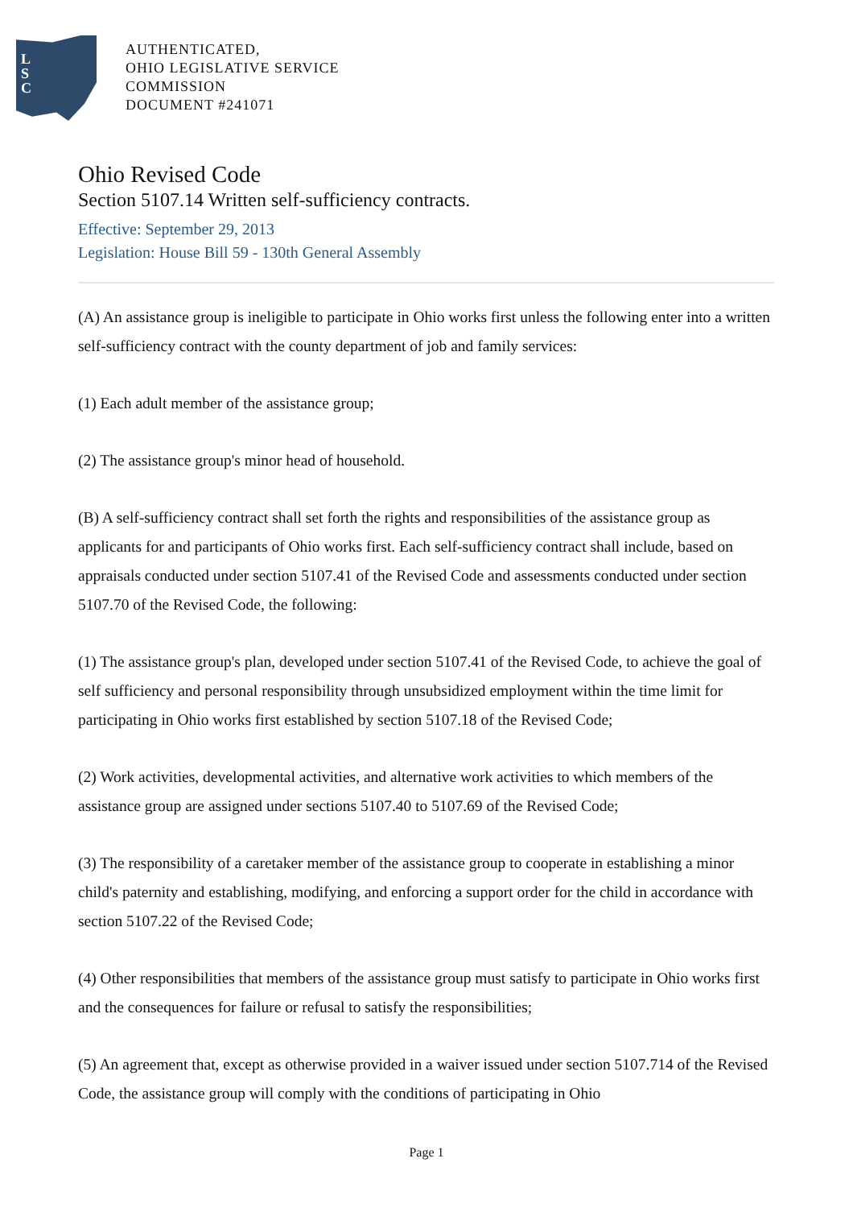L
S
C
AUTHENTICATED,
OHIO LEGISLATIVE SERVICE
COMMISSION
DOCUMENT #241071
Ohio Revised Code
Section 5107.14 Written self-sufficiency contracts.
Effective: September 29, 2013
Legislation: House Bill 59 - 130th General Assembly
(A) An assistance group is ineligible to participate in Ohio works first unless the following enter into a written self-sufficiency contract with the county department of job and family services:
(1) Each adult member of the assistance group;
(2) The assistance group's minor head of household.
(B) A self-sufficiency contract shall set forth the rights and responsibilities of the assistance group as applicants for and participants of Ohio works first. Each self-sufficiency contract shall include, based on appraisals conducted under section 5107.41 of the Revised Code and assessments conducted under section 5107.70 of the Revised Code, the following:
(1) The assistance group's plan, developed under section 5107.41 of the Revised Code, to achieve the goal of self sufficiency and personal responsibility through unsubsidized employment within the time limit for participating in Ohio works first established by section 5107.18 of the Revised Code;
(2) Work activities, developmental activities, and alternative work activities to which members of the assistance group are assigned under sections 5107.40 to 5107.69 of the Revised Code;
(3) The responsibility of a caretaker member of the assistance group to cooperate in establishing a minor child's paternity and establishing, modifying, and enforcing a support order for the child in accordance with section 5107.22 of the Revised Code;
(4) Other responsibilities that members of the assistance group must satisfy to participate in Ohio works first and the consequences for failure or refusal to satisfy the responsibilities;
(5) An agreement that, except as otherwise provided in a waiver issued under section 5107.714 of the Revised Code, the assistance group will comply with the conditions of participating in Ohio
Page 1